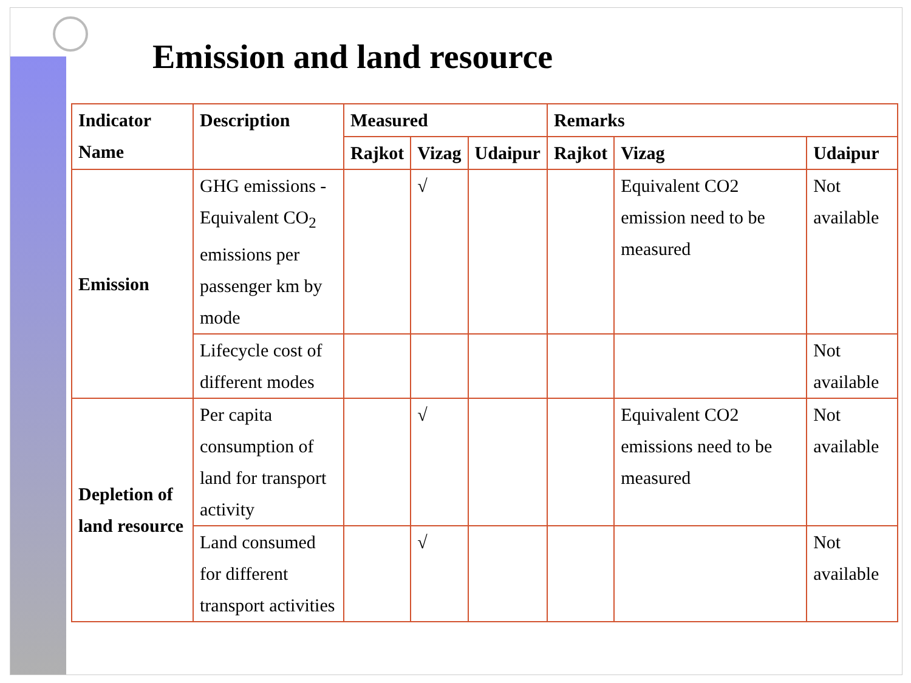Emission and land resource
| Indicator Name | Description | Measured | | | Remarks | | |
| --- | --- | --- | --- | --- | --- | --- | --- |
| | | Rajkot | Vizag | Udaipur | Rajkot | Vizag | Udaipur |
| Emission | GHG emissions - Equivalent CO<sub>2</sub> emissions per passenger km by mode | | √ | | | Equivalent CO2 emission need to be measured | Not available |
| | Lifecycle cost of different modes | | | | | | Not available |
| Depletion of land resource | Per capita consumption of land for transport activity | | √ | | | Equivalent CO2 emissions need to be measured | Not available |
| | Land consumed for different transport activities | | √ | | | | Not available |